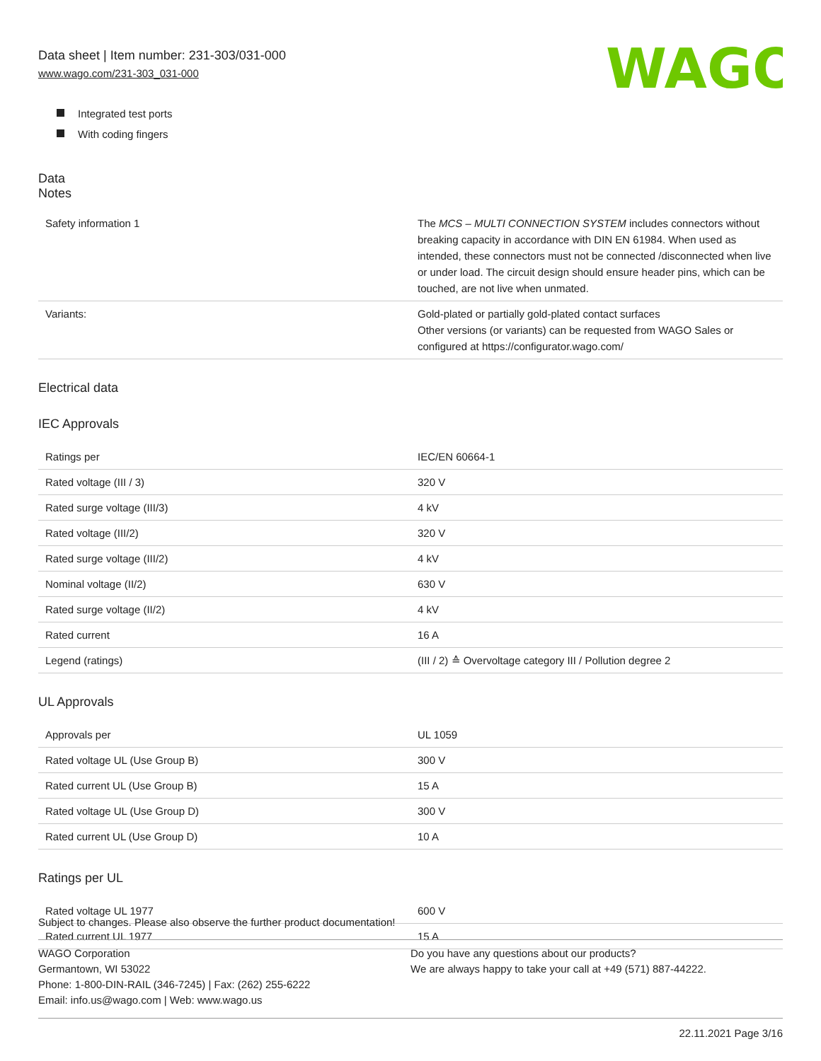Data sheet | Item number: 231-303/031-000
www.wago.com/231-303_031-000
WAGO
Integrated test ports
With coding fingers
Data
Notes
| Safety information 1 | The MCS – MULTI CONNECTION SYSTEM includes connectors without breaking capacity in accordance with DIN EN 61984. When used as intended, these connectors must not be connected /disconnected when live or under load. The circuit design should ensure header pins, which can be touched, are not live when unmated. |
| Variants: | Gold-plated or partially gold-plated contact surfaces Other versions (or variants) can be requested from WAGO Sales or configured at https://configurator.wago.com/ |
Electrical data
IEC Approvals
| Ratings per | IEC/EN 60664-1 |
| Rated voltage (III / 3) | 320 V |
| Rated surge voltage (III/3) | 4 kV |
| Rated voltage (III/2) | 320 V |
| Rated surge voltage (III/2) | 4 kV |
| Nominal voltage (II/2) | 630 V |
| Rated surge voltage (II/2) | 4 kV |
| Rated current | 16 A |
| Legend (ratings) | (III / 2) ≙ Overvoltage category III / Pollution degree 2 |
UL Approvals
| Approvals per | UL 1059 |
| Rated voltage UL (Use Group B) | 300 V |
| Rated current UL (Use Group B) | 15 A |
| Rated voltage UL (Use Group D) | 300 V |
| Rated current UL (Use Group D) | 10 A |
Ratings per UL
| Rated voltage UL 1977 | 600 V |
| Rated current UL 1977 | 15 A |
Subject to changes. Please also observe the further product documentation!
WAGO Corporation
Germantown, WI 53022
Phone: 1-800-DIN-RAIL (346-7245) | Fax: (262) 255-6222
Email: info.us@wago.com | Web: www.wago.us
Do you have any questions about our products?
We are always happy to take your call at +49 (571) 887-44222.
22.11.2021 Page 3/16